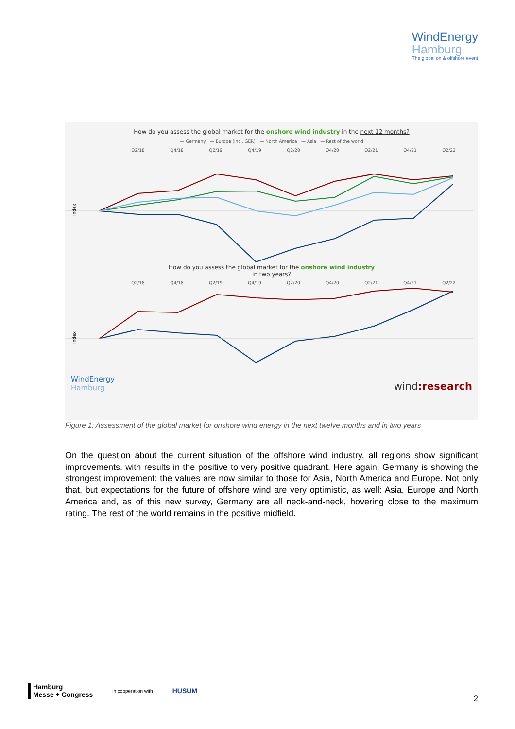WindEnergy
Hamburg
The global on & offshore event
How do you assess the global market for the onshore wind industry in the next 12 months?
— Germany — Europe (incl. GER) — North America — Asia — Rest of the world
Q2/18 Q4/18 Q2/19 Q4/19 Q2/20 Q4/20 Q2/21 Q4/21 Q2/22
Index
How do you assess the global market for the onshore wind industry
in two years?
Q2/18 Q4/18 Q2/19 Q4/19 Q2/20 Q4/20 Q2/21 Q4/21 Q2/22
Index
WindEnergy
Hamburg wind:research
Figure 1: Assessment of the global market for onshore wind energy in the next twelve months and in two years
On the question about the current situation of the offshore wind industry, all regions show significant improvements, with results in the positive to very positive quadrant. Here again, Germany is showing the strongest improvement: the values are now similar to those for Asia, North America and Europe. Not only that, but expectations for the future of offshore wind are very optimistic, as well: Asia, Europe and North America and, as of this new survey, Germany are all neck-and-neck, hovering close to the maximum rating. The rest of the world remains in the positive midfield.
▌Hamburg
▌Messe + Congress in cooperation with HUSUM
2